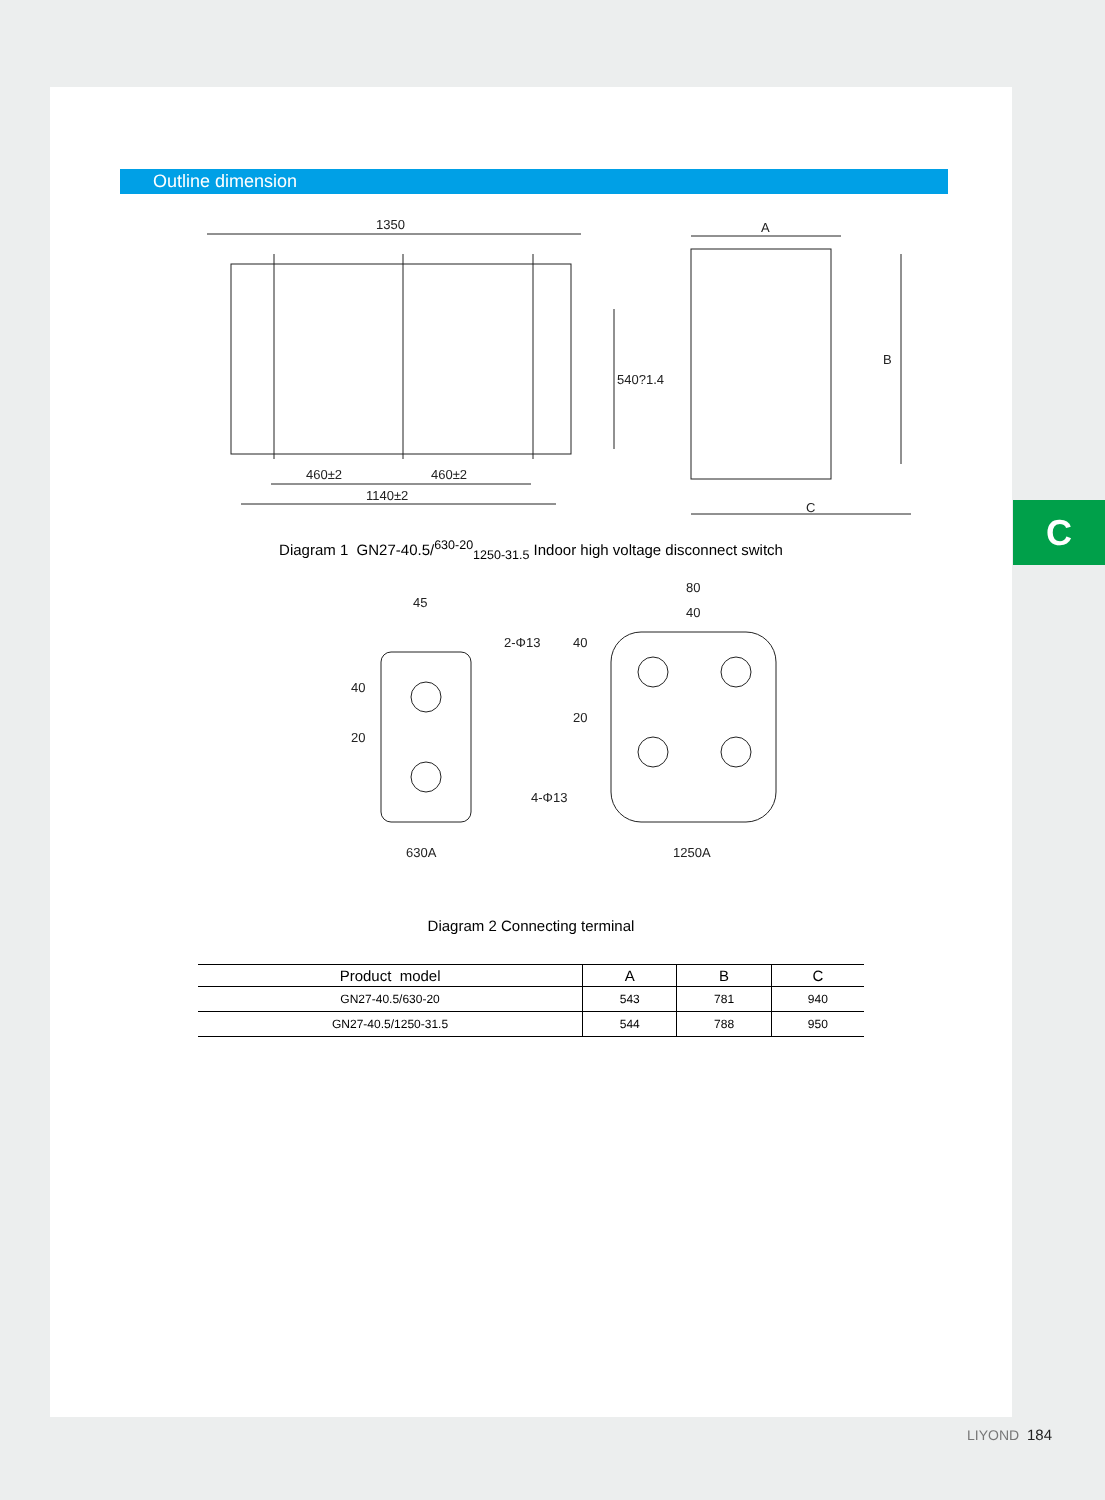Outline dimension
1350
460±2
460±2
1140±2
540?1.4
A
B
C
Diagram 1 GN27-40.5/<sup>630-20</sup><sub>1250-31.5</sub> Indoor high voltage disconnect switch
45
2-Φ13
630A
80
40
4-Φ13
1250A
40
20
40
20
Diagram 2 Connecting terminal
| Product model | A | B | C |
| --- | --- | --- | --- |
| GN27-40.5/630-20 | 543 | 781 | 940 |
| GN27-40.5/1250-31.5 | 544 | 788 | 950 |
C
LIYOND 184